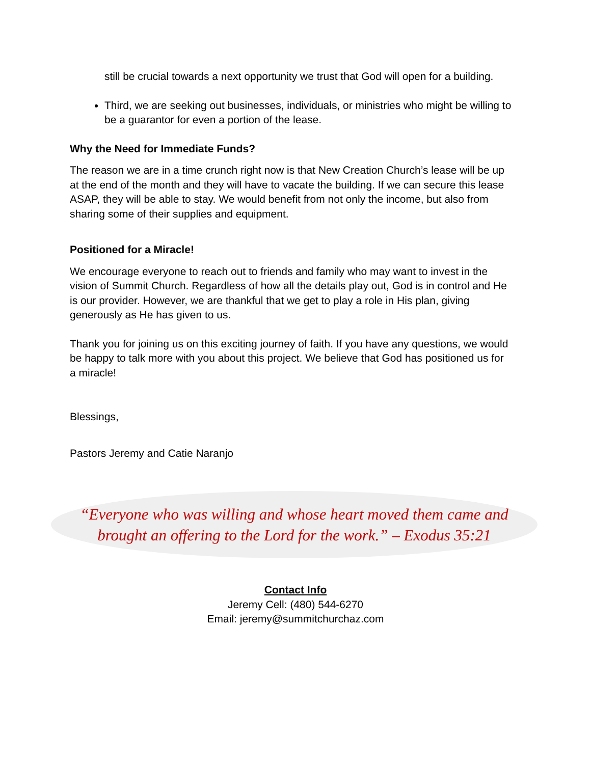still be crucial towards a next opportunity we trust that God will open for a building.
Third, we are seeking out businesses, individuals, or ministries who might be willing to be a guarantor for even a portion of the lease.
Why the Need for Immediate Funds?
The reason we are in a time crunch right now is that New Creation Church’s lease will be up at the end of the month and they will have to vacate the building. If we can secure this lease ASAP, they will be able to stay. We would benefit from not only the income, but also from sharing some of their supplies and equipment.
Positioned for a Miracle!
We encourage everyone to reach out to friends and family who may want to invest in the vision of Summit Church. Regardless of how all the details play out, God is in control and He is our provider. However, we are thankful that we get to play a role in His plan, giving generously as He has given to us.
Thank you for joining us on this exciting journey of faith. If you have any questions, we would be happy to talk more with you about this project. We believe that God has positioned us for a miracle!
Blessings,
Pastors Jeremy and Catie Naranjo
“Everyone who was willing and whose heart moved them came and
brought an offering to the Lord for the work.” – Exodus 35:21
Contact Info
Jeremy Cell: (480) 544-6270
Email: jeremy@summitchurchaz.com